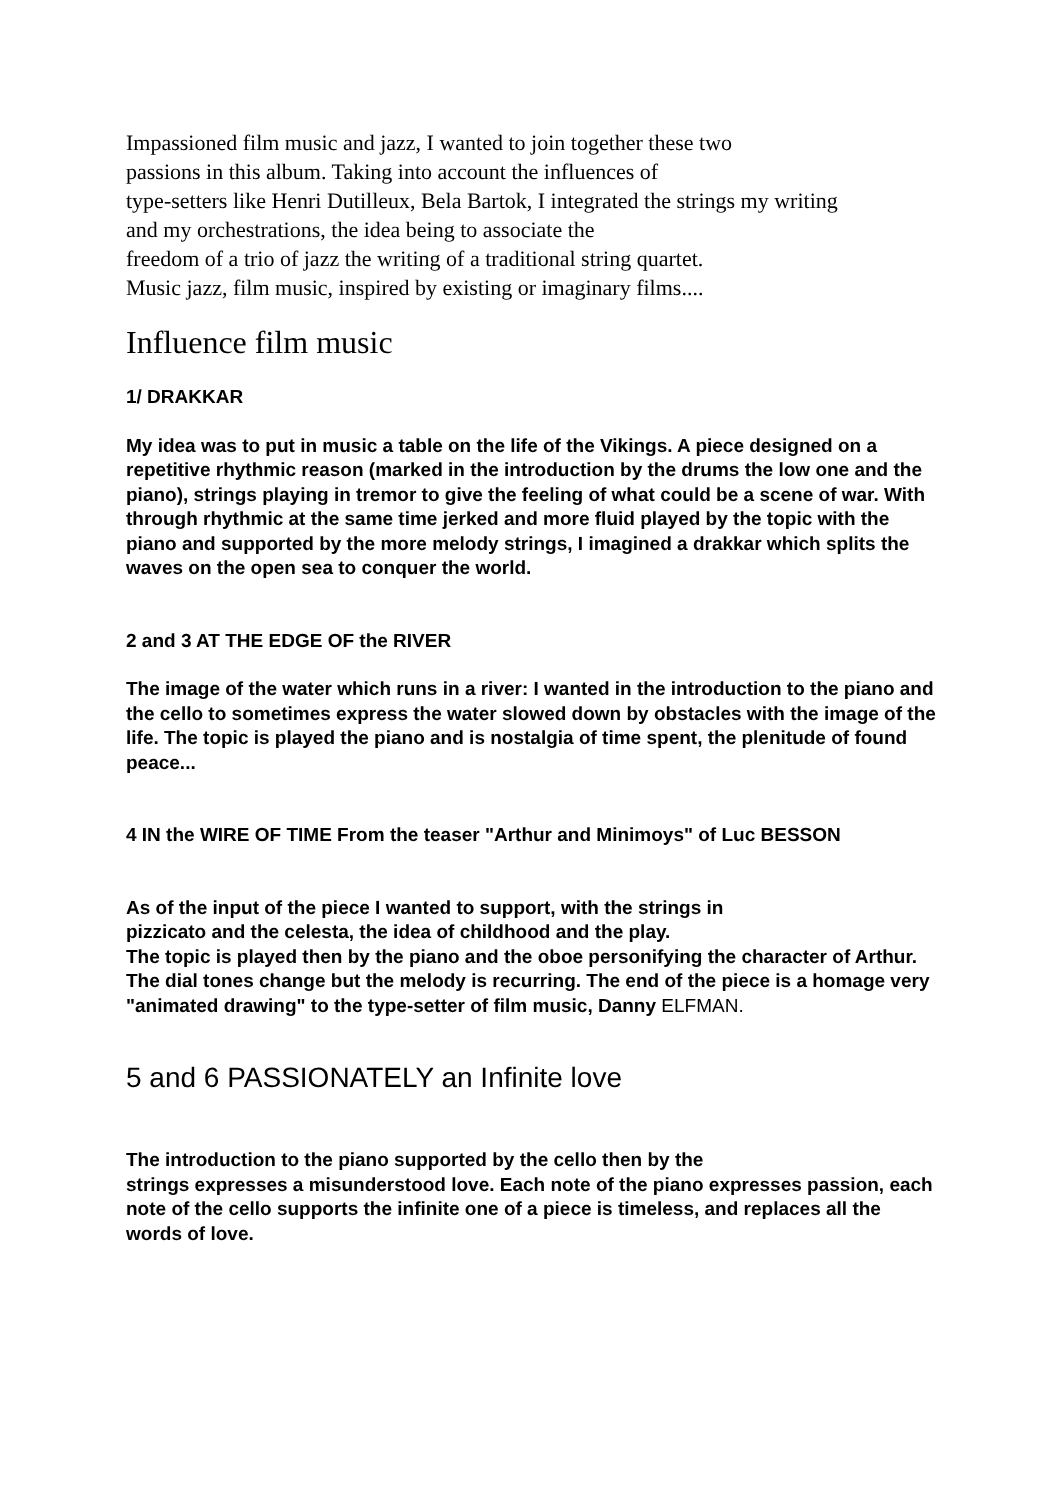Impassioned film music and jazz, I wanted to join together these two
passions in this album. Taking into account the influences of
type-setters like Henri Dutilleux, Bela Bartok, I integrated the strings my writing
and my orchestrations, the idea being to associate the
freedom of a trio of jazz the writing of a traditional string quartet.
Music jazz, film music, inspired by existing or imaginary films....
Influence film music
1/ DRAKKAR
My idea was to put in music a table on the life of the Vikings. A piece designed on a repetitive rhythmic reason (marked in the introduction by the drums the low one and the piano), strings playing in tremor to give the feeling of what could be a scene of war. With through rhythmic at the same time jerked and more fluid played by the topic with the piano and supported by the more melody strings, I imagined a drakkar which splits the waves on the open sea to conquer the world.
2 and 3 AT THE EDGE OF the RIVER
The image of the water which runs in a river: I wanted in the introduction to the piano and the cello to sometimes express the water slowed down by obstacles with the image of the life. The topic is played the piano and is nostalgia of time spent, the plenitude of found peace...
4 IN the WIRE OF TIME From the teaser "Arthur and Minimoys" of Luc BESSON
As of the input of the piece I wanted to support, with the strings in
pizzicato and the celesta, the idea of childhood and the play.
The topic is played then by the piano and the oboe personifying the character of Arthur. The dial tones change but the melody is recurring. The end of the piece is a homage very "animated drawing" to the type-setter of film music, Danny ELFMAN.
5 and 6 PASSIONATELY an Infinite love
The introduction to the piano supported by the cello then by the
strings expresses a misunderstood love. Each note of the piano expresses passion, each note of the cello supports the infinite one of a piece is timeless, and replaces all the words of love.